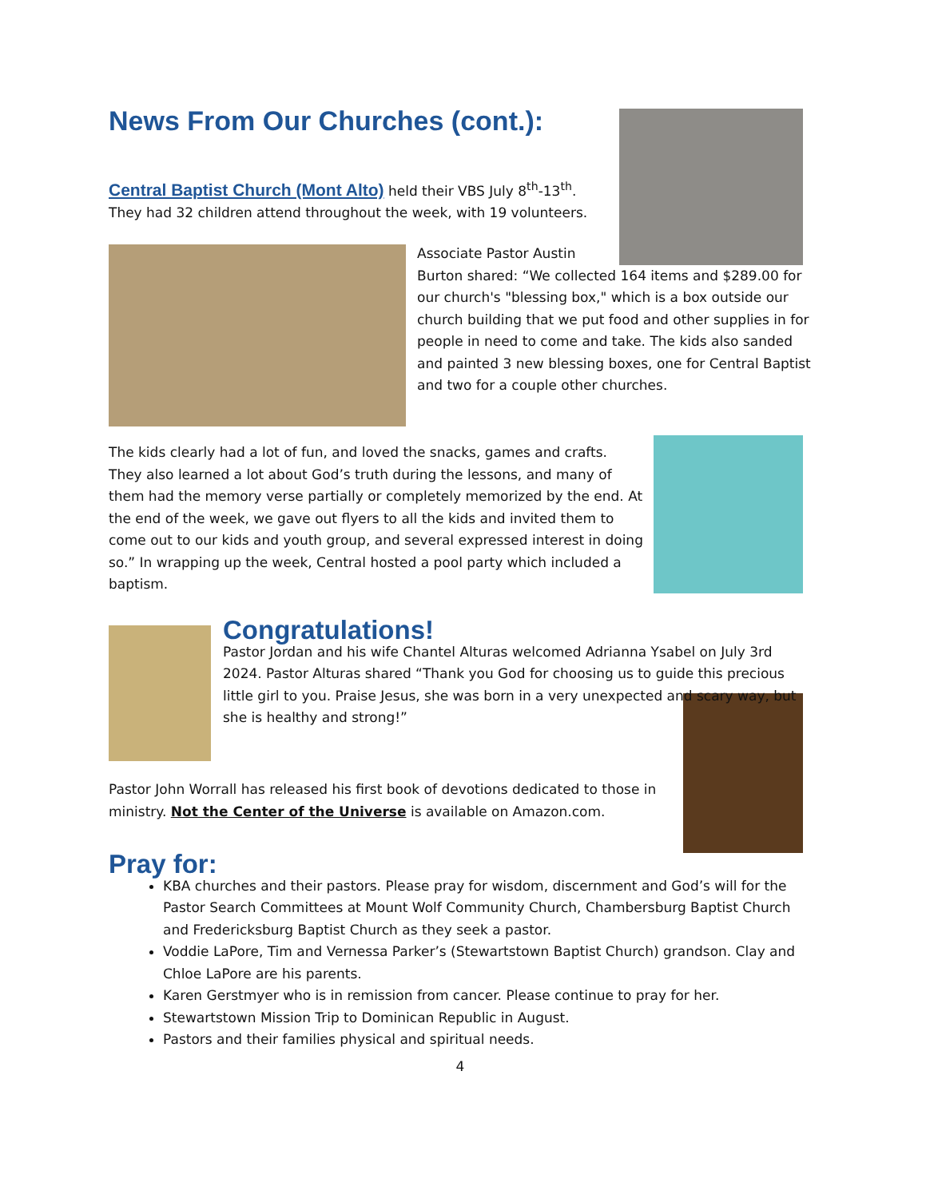News From Our Churches (cont.):
Central Baptist Church (Mont Alto) held their VBS July 8<sup>th</sup>-13<sup>th</sup>. They had 32 children attend throughout the week, with 19 volunteers.
Associate Pastor Austin
Burton shared: “We collected 164 items and $289.00 for our church's "blessing box," which is a box outside our church building that we put food and other supplies in for people in need to come and take. The kids also sanded and painted 3 new blessing boxes, one for Central Baptist and two for a couple other churches.
The kids clearly had a lot of fun, and loved the snacks, games and crafts. They also learned a lot about God’s truth during the lessons, and many of them had the memory verse partially or completely memorized by the end. At the end of the week, we gave out flyers to all the kids and invited them to come out to our kids and youth group, and several expressed interest in doing so.” In wrapping up the week, Central hosted a pool party which included a baptism.
Congratulations!
Pastor Jordan and his wife Chantel Alturas welcomed Adrianna Ysabel on July 3rd 2024. Pastor Alturas shared “Thank you God for choosing us to guide this precious little girl to you. Praise Jesus, she was born in a very unexpected and scary way, but she is healthy and strong!”
Pastor John Worrall has released his first book of devotions dedicated to those in ministry. Not the Center of the Universe is available on Amazon.com.
Pray for:
KBA churches and their pastors. Please pray for wisdom, discernment and God’s will for the Pastor Search Committees at Mount Wolf Community Church, Chambersburg Baptist Church and Fredericksburg Baptist Church as they seek a pastor.
Voddie LaPore, Tim and Vernessa Parker’s (Stewartstown Baptist Church) grandson. Clay and Chloe LaPore are his parents.
Karen Gerstmyer who is in remission from cancer. Please continue to pray for her.
Stewartstown Mission Trip to Dominican Republic in August.
Pastors and their families physical and spiritual needs.
4